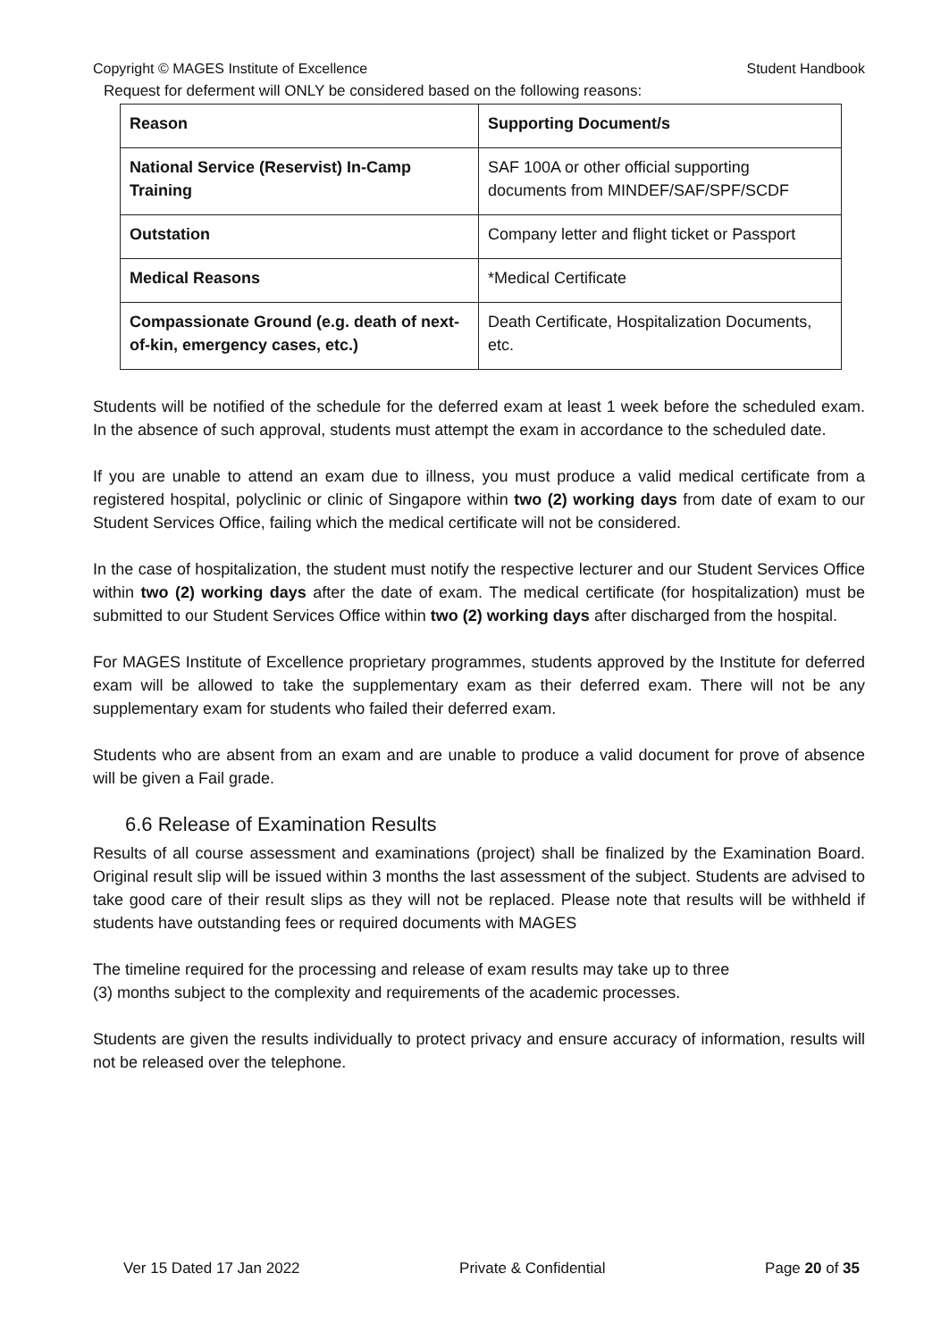Copyright © MAGES Institute of Excellence Student Handbook
Request for deferment will ONLY be considered based on the following reasons:
| Reason | Supporting Document/s |
| National Service (Reservist) In-Camp Training | SAF 100A or other official supporting documents from MINDEF/SAF/SPF/SCDF |
| Outstation | Company letter and flight ticket or Passport |
| Medical Reasons | *Medical Certificate |
| Compassionate Ground (e.g. death of next-of-kin, emergency cases, etc.) | Death Certificate, Hospitalization Documents, etc. |
Students will be notified of the schedule for the deferred exam at least 1 week before the scheduled exam. In the absence of such approval, students must attempt the exam in accordance to the scheduled date.
If you are unable to attend an exam due to illness, you must produce a valid medical certificate from a registered hospital, polyclinic or clinic of Singapore within two (2) working days from date of exam to our Student Services Office, failing which the medical certificate will not be considered.
In the case of hospitalization, the student must notify the respective lecturer and our Student Services Office within two (2) working days after the date of exam. The medical certificate (for hospitalization) must be submitted to our Student Services Office within two (2) working days after discharged from the hospital.
For MAGES Institute of Excellence proprietary programmes, students approved by the Institute for deferred exam will be allowed to take the supplementary exam as their deferred exam. There will not be any supplementary exam for students who failed their deferred exam.
Students who are absent from an exam and are unable to produce a valid document for prove of absence will be given a Fail grade.
6.6 Release of Examination Results
Results of all course assessment and examinations (project) shall be finalized by the Examination Board. Original result slip will be issued within 3 months the last assessment of the subject. Students are advised to take good care of their result slips as they will not be replaced. Please note that results will be withheld if students have outstanding fees or required documents with MAGES
The timeline required for the processing and release of exam results may take up to three
(3) months subject to the complexity and requirements of the academic processes.
Students are given the results individually to protect privacy and ensure accuracy of information, results will not be released over the telephone.
Ver 15 Dated 17 Jan 2022 Private & Confidential Page 20 of 35